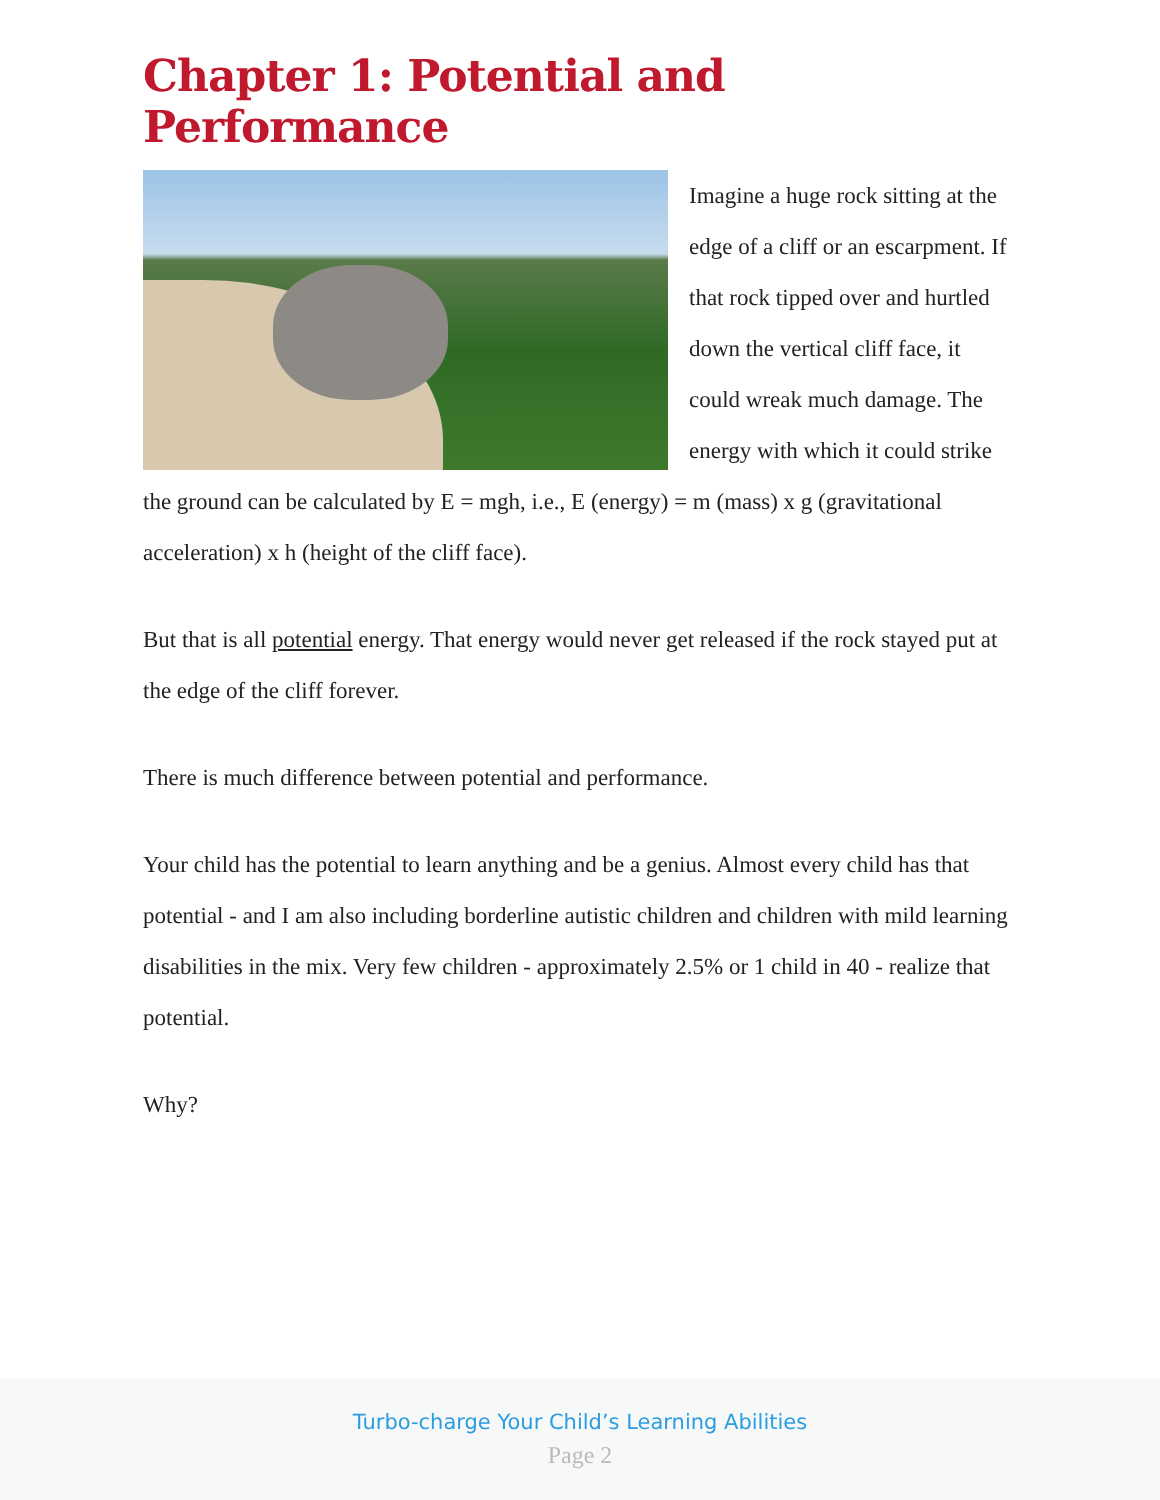Chapter 1: Potential and Performance
Imagine a huge rock sitting at the edge of a cliff or an escarpment. If that rock tipped over and hurtled down the vertical cliff face, it could wreak much damage. The energy with which it could strike the ground can be calculated by E = mgh, i.e., E (energy) = m (mass) x g (gravitational acceleration) x h (height of the cliff face).
But that is all potential energy. That energy would never get released if the rock stayed put at the edge of the cliff forever.
There is much difference between potential and performance.
Your child has the potential to learn anything and be a genius. Almost every child has that potential - and I am also including borderline autistic children and children with mild learning disabilities in the mix. Very few children - approximately 2.5% or 1 child in 40 - realize that potential.
Why?
Turbo-charge Your Child’s Learning Abilities
Page 2